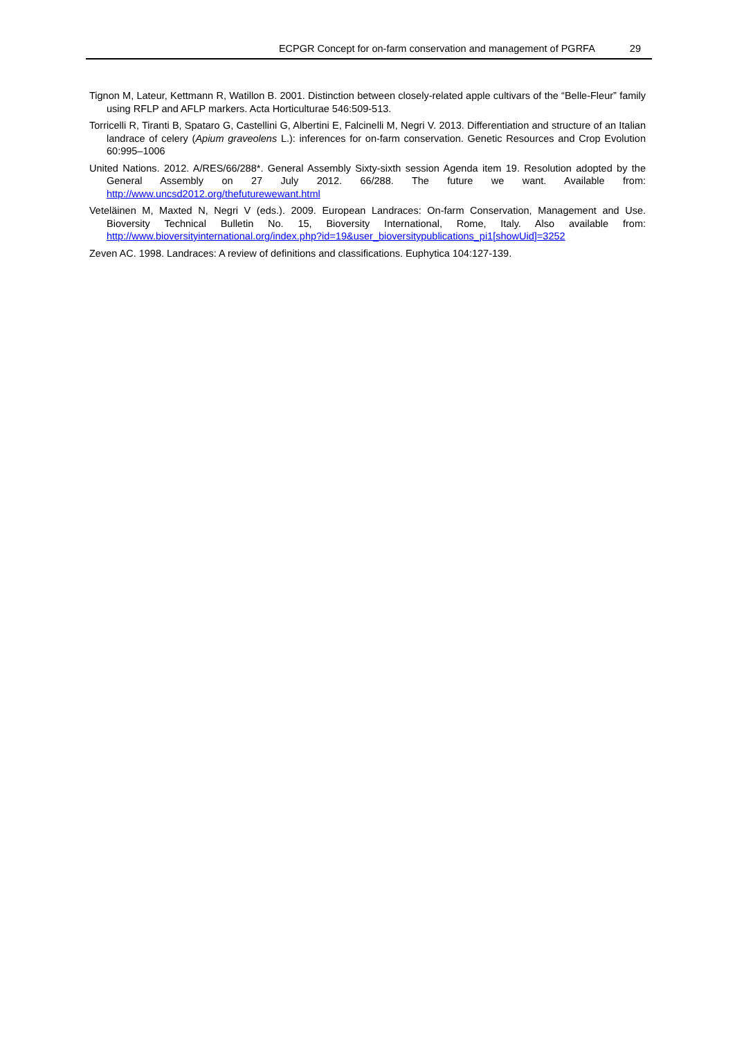ECPGR Concept for on-farm conservation and management of PGRFA 29
Tignon M, Lateur, Kettmann R, Watillon B. 2001. Distinction between closely-related apple cultivars of the “Belle-Fleur” family using RFLP and AFLP markers. Acta Horticulturae 546:509-513.
Torricelli R, Tiranti B, Spataro G, Castellini G, Albertini E, Falcinelli M, Negri V. 2013. Differentiation and structure of an Italian landrace of celery (Apium graveolens L.): inferences for on-farm conservation. Genetic Resources and Crop Evolution 60:995–1006
United Nations. 2012. A/RES/66/288*. General Assembly Sixty-sixth session Agenda item 19. Resolution adopted by the General Assembly on 27 July 2012. 66/288. The future we want. Available from: http://www.uncsd2012.org/thefuturewewant.html
Veteläinen M, Maxted N, Negri V (eds.). 2009. European Landraces: On-farm Conservation, Management and Use. Bioversity Technical Bulletin No. 15, Bioversity International, Rome, Italy. Also available from: http://www.bioversityinternational.org/index.php?id=19&user_bioversitypublications_pi1[showUid]=3252
Zeven AC. 1998. Landraces: A review of definitions and classifications. Euphytica 104:127-139.